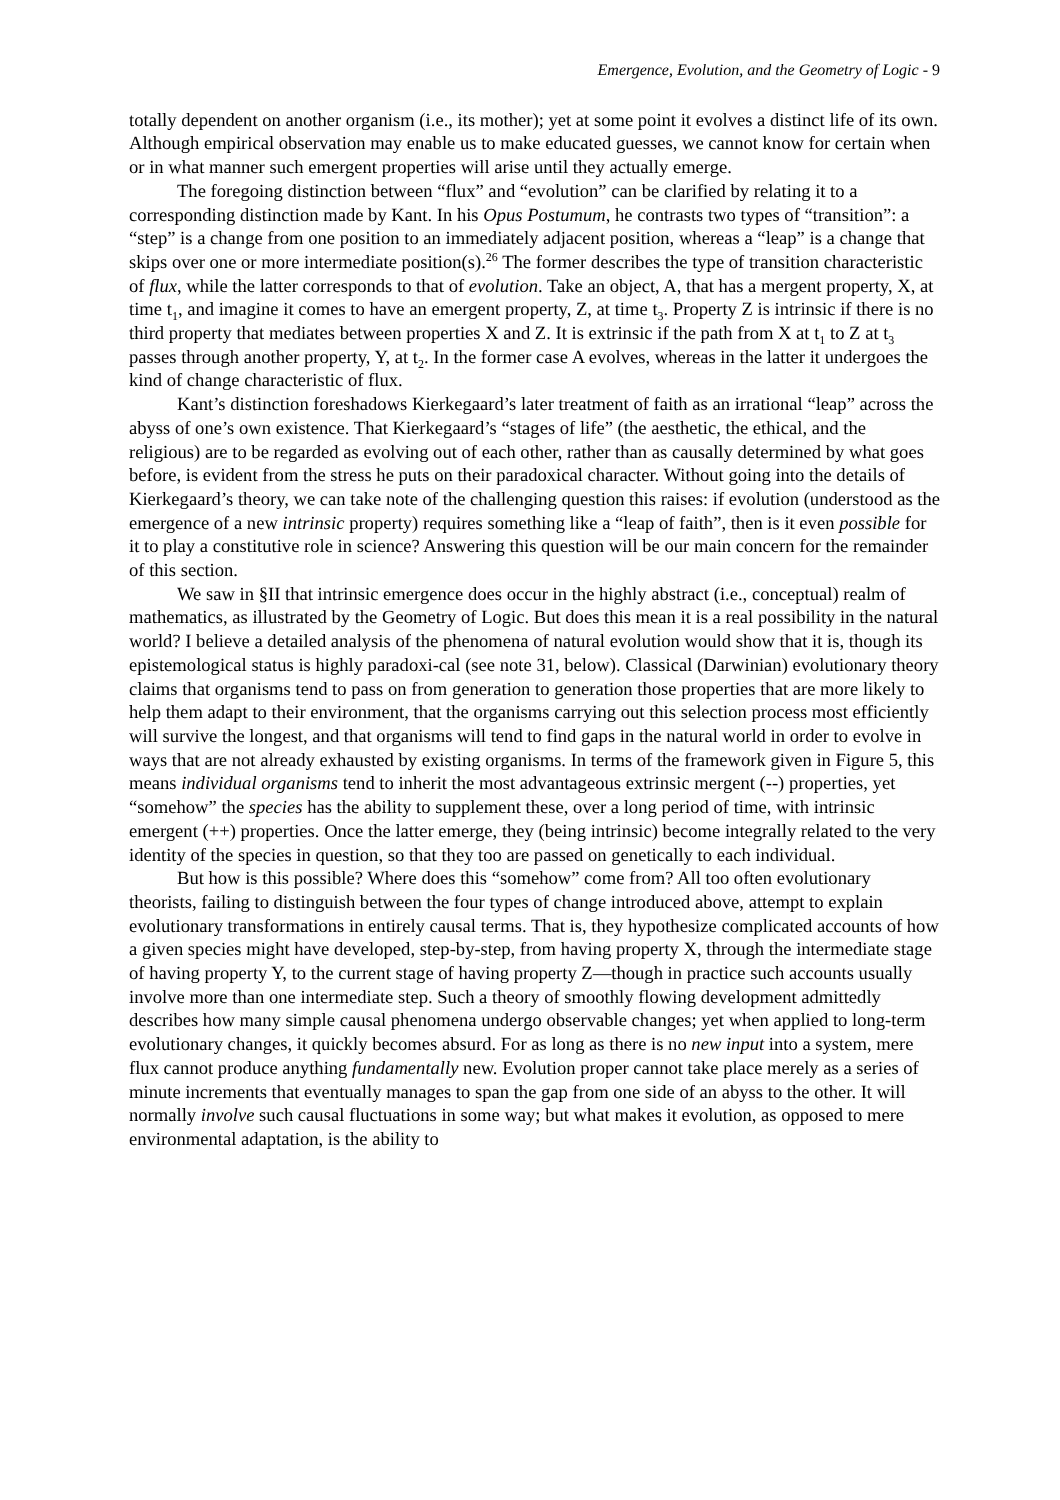Emergence, Evolution, and the Geometry of Logic - 9
totally dependent on another organism (i.e., its mother); yet at some point it evolves a distinct life of its own. Although empirical observation may enable us to make educated guesses, we cannot know for certain when or in what manner such emergent properties will arise until they actually emerge.
The foregoing distinction between “flux” and “evolution” can be clarified by relating it to a corresponding distinction made by Kant. In his Opus Postumum, he contrasts two types of “transition”: a “step” is a change from one position to an immediately adjacent position, whereas a “leap” is a change that skips over one or more intermediate position(s).<sup>26</sup> The former describes the type of transition characteristic of flux, while the latter corresponds to that of evolution. Take an object, A, that has a mergent property, X, at time t<sub>1</sub>, and imagine it comes to have an emergent property, Z, at time t<sub>3</sub>. Property Z is intrinsic if there is no third property that mediates between properties X and Z. It is extrinsic if the path from X at t<sub>1</sub> to Z at t<sub>3</sub> passes through another property, Y, at t<sub>2</sub>. In the former case A evolves, whereas in the latter it undergoes the kind of change characteristic of flux.
Kant’s distinction foreshadows Kierkegaard’s later treatment of faith as an irrational “leap” across the abyss of one’s own existence. That Kierkegaard’s “stages of life” (the aesthetic, the ethical, and the religious) are to be regarded as evolving out of each other, rather than as causally determined by what goes before, is evident from the stress he puts on their paradoxical character. Without going into the details of Kierkegaard’s theory, we can take note of the challenging question this raises: if evolution (understood as the emergence of a new intrinsic property) requires something like a “leap of faith”, then is it even possible for it to play a constitutive role in science? Answering this question will be our main concern for the remainder of this section.
We saw in §II that intrinsic emergence does occur in the highly abstract (i.e., conceptual) realm of mathematics, as illustrated by the Geometry of Logic. But does this mean it is a real possibility in the natural world? I believe a detailed analysis of the phenomena of natural evolution would show that it is, though its epistemological status is highly paradoxi-cal (see note 31, below). Classical (Darwinian) evolutionary theory claims that organisms tend to pass on from generation to generation those properties that are more likely to help them adapt to their environment, that the organisms carrying out this selection process most efficiently will survive the longest, and that organisms will tend to find gaps in the natural world in order to evolve in ways that are not already exhausted by existing organisms. In terms of the framework given in Figure 5, this means individual organisms tend to inherit the most advantageous extrinsic mergent (--) properties, yet “somehow” the species has the ability to supplement these, over a long period of time, with intrinsic emergent (++) properties. Once the latter emerge, they (being intrinsic) become integrally related to the very identity of the species in question, so that they too are passed on genetically to each individual.
But how is this possible? Where does this “somehow” come from? All too often evolutionary theorists, failing to distinguish between the four types of change introduced above, attempt to explain evolutionary transformations in entirely causal terms. That is, they hypothesize complicated accounts of how a given species might have developed, step-by-step, from having property X, through the intermediate stage of having property Y, to the current stage of having property Z—though in practice such accounts usually involve more than one intermediate step. Such a theory of smoothly flowing development admittedly describes how many simple causal phenomena undergo observable changes; yet when applied to long-term evolutionary changes, it quickly becomes absurd. For as long as there is no new input into a system, mere flux cannot produce anything fundamentally new. Evolution proper cannot take place merely as a series of minute increments that eventually manages to span the gap from one side of an abyss to the other. It will normally involve such causal fluctuations in some way; but what makes it evolution, as opposed to mere environmental adaptation, is the ability to